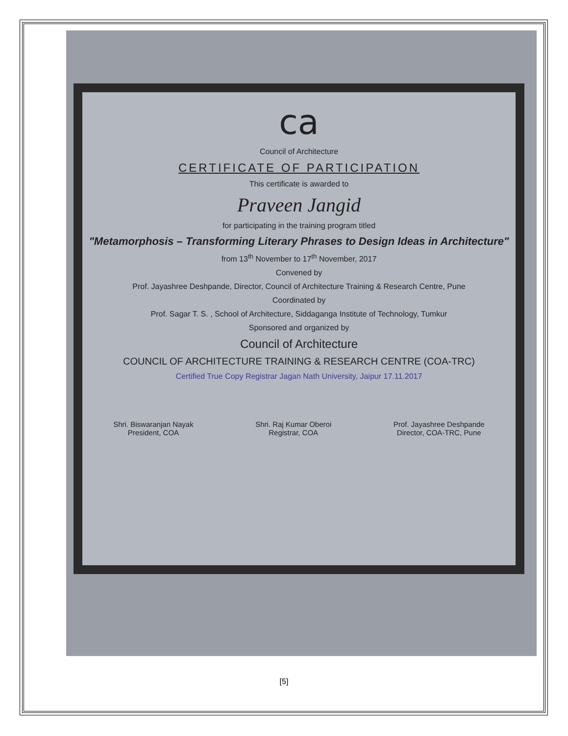ca
Council of Architecture
CERTIFICATE OF PARTICIPATION
This certificate is awarded to
Praveen Jangid
for participating in the training program titled
"Metamorphosis – Transforming Literary Phrases to Design Ideas in Architecture"
from 13<sup>th</sup> November to 17<sup>th</sup> November, 2017
Convened by
Prof. Jayashree Deshpande, Director, Council of Architecture Training & Research Centre, Pune
Coordinated by
Prof. Sagar T. S. , School of Architecture, Siddaganga Institute of Technology, Tumkur
Sponsored and organized by
Council of Architecture
COUNCIL OF ARCHITECTURE TRAINING & RESEARCH CENTRE (COA-TRC)
Certified True Copy Registrar Jagan Nath University, Jaipur 17.11.2017
Shri. Biswaranjan Nayak
President, COA
Shri. Raj Kumar Oberoi
Registrar, COA
Prof. Jayashree Deshpande
Director, COA-TRC, Pune
[5]